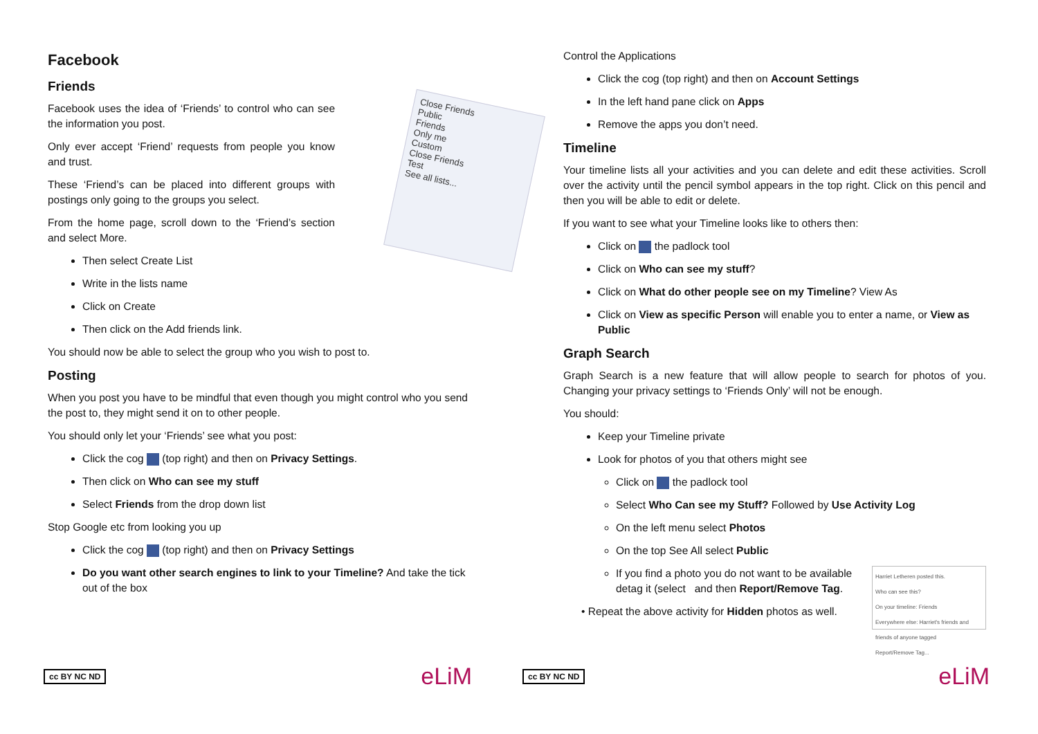Facebook
Friends
Close Friends
Public
Friends
Only me
Custom
Close Friends
Test
See all lists...
Facebook uses the idea of ‘Friends’ to control who can see the information you post.
Only ever accept ‘Friend’ requests from people you know and trust.
These ‘Friend’s can be placed into different groups with postings only going to the groups you select.
From the home page, scroll down to the ‘Friend’s section and select More.
Then select Create List
Write in the lists name
Click on Create
Then click on the Add friends link.
You should now be able to select the group who you wish to post to.
Posting
When you post you have to be mindful that even though you might control who you send the post to, they might send it on to other people.
You should only let your ‘Friends’ see what you post:
Click the cog (top right) and then on Privacy Settings.
Then click on Who can see my stuff
Select Friends from the drop down list
Stop Google etc from looking you up
Click the cog (top right) and then on Privacy Settings
Do you want other search engines to link to your Timeline? And take the tick out of the box
cc BY NC ND eLiM
Control the Applications
Click the cog (top right) and then on Account Settings
In the left hand pane click on Apps
Remove the apps you don’t need.
Timeline
Your timeline lists all your activities and you can delete and edit these activities. Scroll over the activity until the pencil symbol appears in the top right. Click on this pencil and then you will be able to edit or delete.
If you want to see what your Timeline looks like to others then:
Click on the padlock tool
Click on Who can see my stuff?
Click on What do other people see on my Timeline? View As
Click on View as specific Person will enable you to enter a name, or View as Public
Graph Search
Graph Search is a new feature that will allow people to search for photos of you. Changing your privacy settings to ‘Friends Only’ will not be enough.
You should:
Keep your Timeline private
Look for photos of you that others might see
Click on the padlock tool
Select Who Can see my Stuff? Followed by Use Activity Log
On the left menu select Photos
On the top See All select Public
Harriet Letheren posted this.
Who can see this?
On your timeline: Friends
Everywhere else: Harriet's friends and friends of anyone tagged
Report/Remove Tag...
If you find a photo you do not want to be available detag it (select and then Report/Remove Tag.
• Repeat the above activity for Hidden photos as well.
cc BY NC ND eLiM